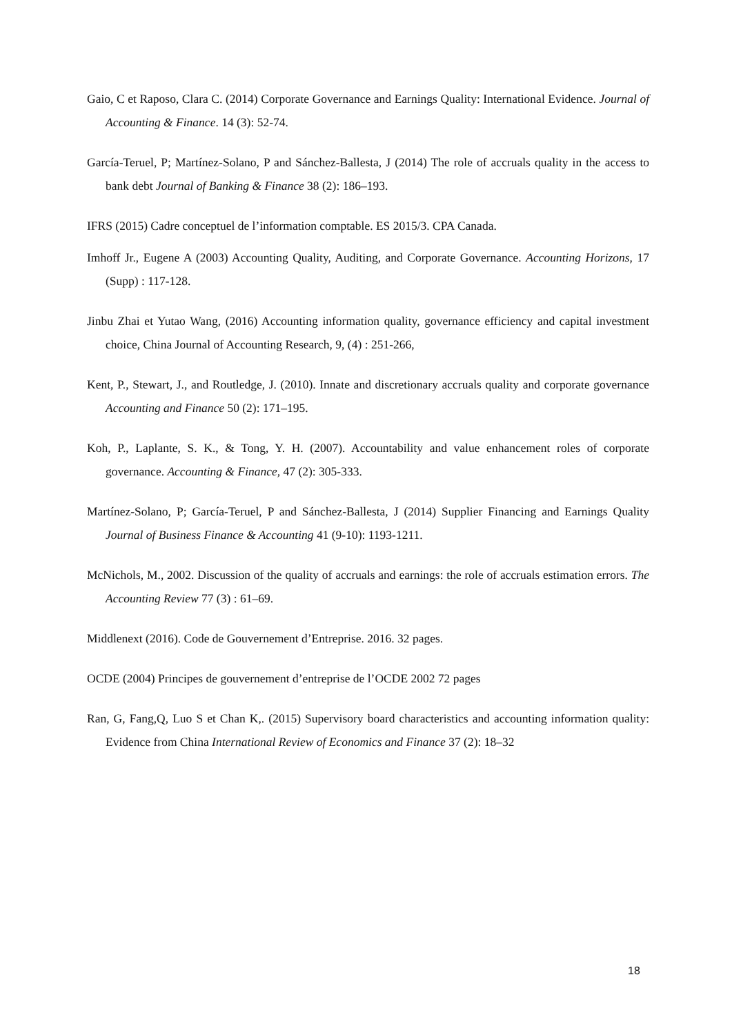Gaio, C et Raposo, Clara C. (2014) Corporate Governance and Earnings Quality: International Evidence. Journal of Accounting & Finance. 14 (3): 52-74.
García-Teruel, P; Martínez-Solano, P and Sánchez-Ballesta, J (2014) The role of accruals quality in the access to bank debt Journal of Banking & Finance 38 (2): 186–193.
IFRS (2015) Cadre conceptuel de l’information comptable. ES 2015/3. CPA Canada.
Imhoff Jr., Eugene A (2003) Accounting Quality, Auditing, and Corporate Governance. Accounting Horizons, 17 (Supp) : 117-128.
Jinbu Zhai et Yutao Wang, (2016) Accounting information quality, governance efficiency and capital investment choice, China Journal of Accounting Research, 9, (4) : 251-266,
Kent, P., Stewart, J., and Routledge, J. (2010). Innate and discretionary accruals quality and corporate governance Accounting and Finance 50 (2): 171–195.
Koh, P., Laplante, S. K., & Tong, Y. H. (2007). Accountability and value enhancement roles of corporate governance. Accounting & Finance, 47 (2): 305-333.
Martínez-Solano, P; García-Teruel, P and Sánchez-Ballesta, J (2014) Supplier Financing and Earnings Quality Journal of Business Finance & Accounting 41 (9-10): 1193-1211.
McNichols, M., 2002. Discussion of the quality of accruals and earnings: the role of accruals estimation errors. The Accounting Review 77 (3) : 61–69.
Middlenext (2016). Code de Gouvernement d’Entreprise. 2016. 32 pages.
OCDE (2004) Principes de gouvernement d’entreprise de l’OCDE 2002 72 pages
Ran, G, Fang,Q, Luo S et Chan K,. (2015) Supervisory board characteristics and accounting information quality: Evidence from China International Review of Economics and Finance 37 (2): 18–32
18